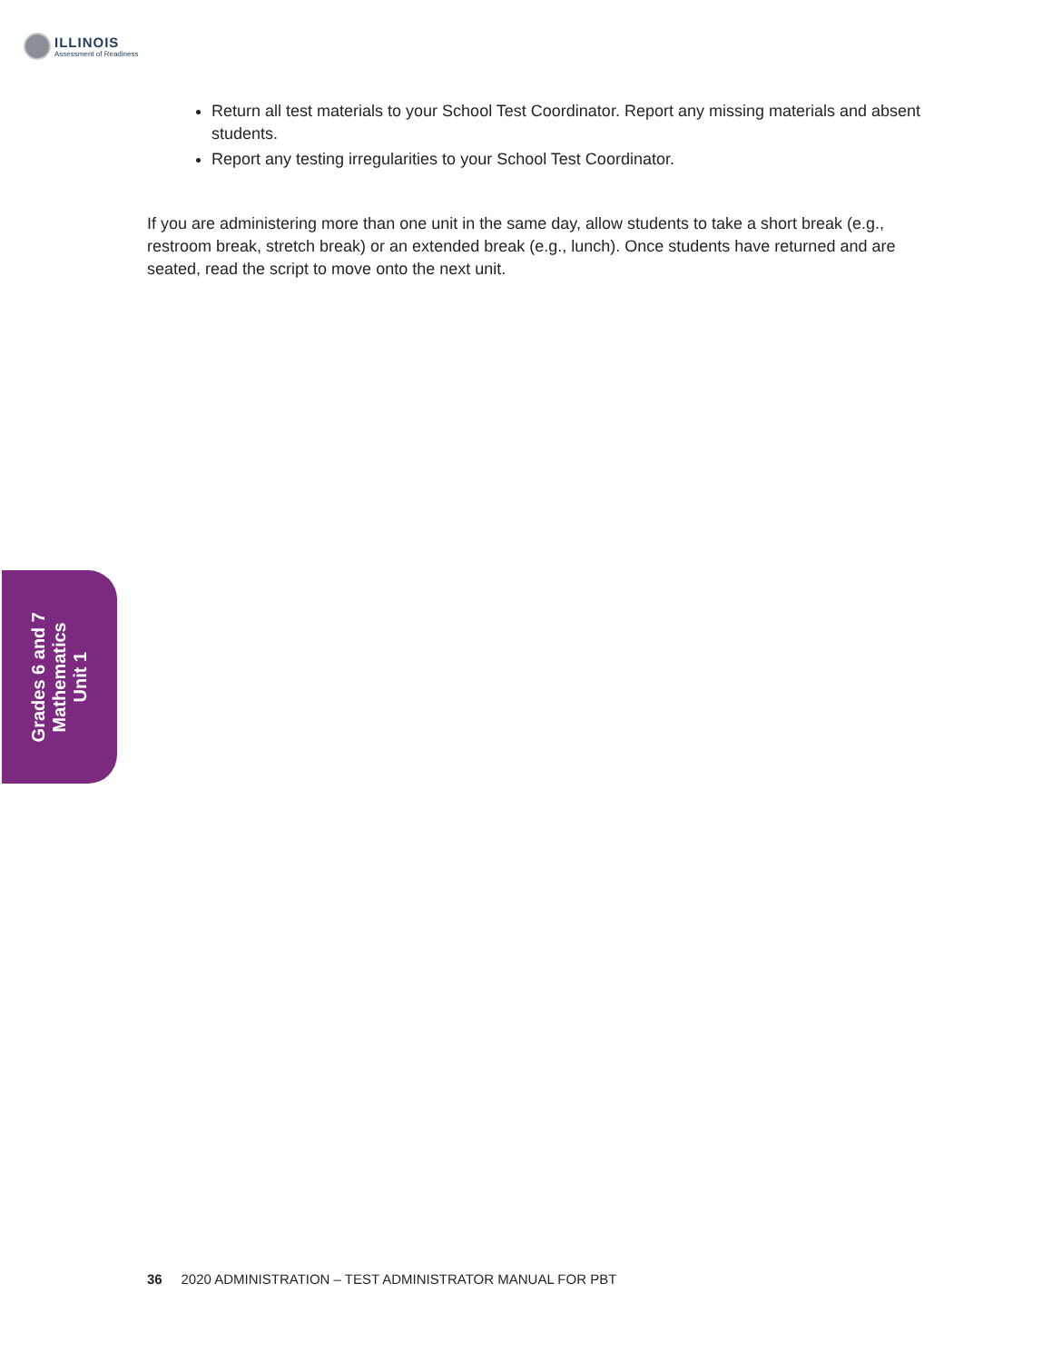ILLINOIS
Assessment of Readiness
Return all test materials to your School Test Coordinator. Report any missing materials and absent students.
Report any testing irregularities to your School Test Coordinator.
If you are administering more than one unit in the same day, allow students to take a short break (e.g., restroom break, stretch break) or an extended break (e.g., lunch). Once students have returned and are seated, read the script to move onto the next unit.
Grades 6 and 7
Mathematics
Unit 1
36 2020 ADMINISTRATION – TEST ADMINISTRATOR MANUAL FOR PBT